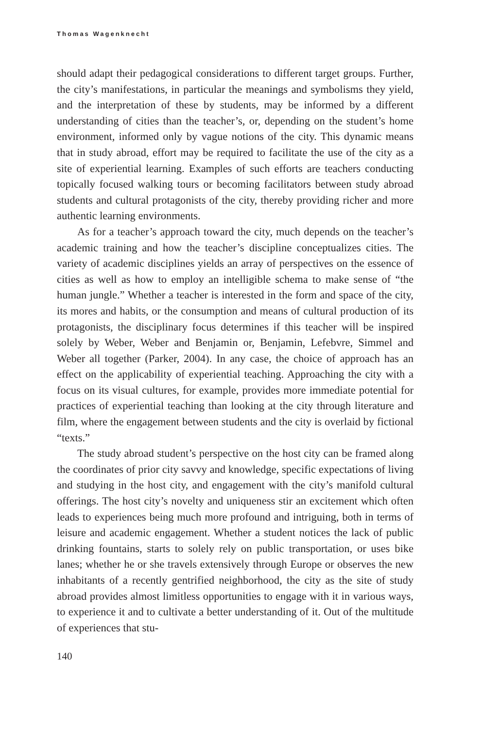Thomas Wagenknecht
should adapt their pedagogical considerations to different target groups. Further, the city’s manifestations, in particular the meanings and symbolisms they yield, and the interpretation of these by students, may be informed by a different understanding of cities than the teacher’s, or, depending on the student’s home environment, informed only by vague notions of the city. This dynamic means that in study abroad, effort may be required to facilitate the use of the city as a site of experiential learning. Examples of such efforts are teachers conducting topically focused walking tours or becoming facilitators between study abroad students and cultural protagonists of the city, thereby providing richer and more authentic learning environments.
As for a teacher’s approach toward the city, much depends on the teacher’s academic training and how the teacher’s discipline conceptualizes cities. The variety of academic disciplines yields an array of perspectives on the essence of cities as well as how to employ an intelligible schema to make sense of “the human jungle.” Whether a teacher is interested in the form and space of the city, its mores and habits, or the consumption and means of cultural production of its protagonists, the disciplinary focus determines if this teacher will be inspired solely by Weber, Weber and Benjamin or, Benjamin, Lefebvre, Simmel and Weber all together (Parker, 2004). In any case, the choice of approach has an effect on the applicability of experiential teaching. Approaching the city with a focus on its visual cultures, for example, provides more immediate potential for practices of experiential teaching than looking at the city through literature and film, where the engagement between students and the city is overlaid by fictional “texts.”
The study abroad student’s perspective on the host city can be framed along the coordinates of prior city savvy and knowledge, specific expectations of living and studying in the host city, and engagement with the city’s manifold cultural offerings. The host city’s novelty and uniqueness stir an excitement which often leads to experiences being much more profound and intriguing, both in terms of leisure and academic engagement. Whether a student notices the lack of public drinking fountains, starts to solely rely on public transportation, or uses bike lanes; whether he or she travels extensively through Europe or observes the new inhabitants of a recently gentrified neighborhood, the city as the site of study abroad provides almost limitless opportunities to engage with it in various ways, to experience it and to cultivate a better understanding of it. Out of the multitude of experiences that stu-
140